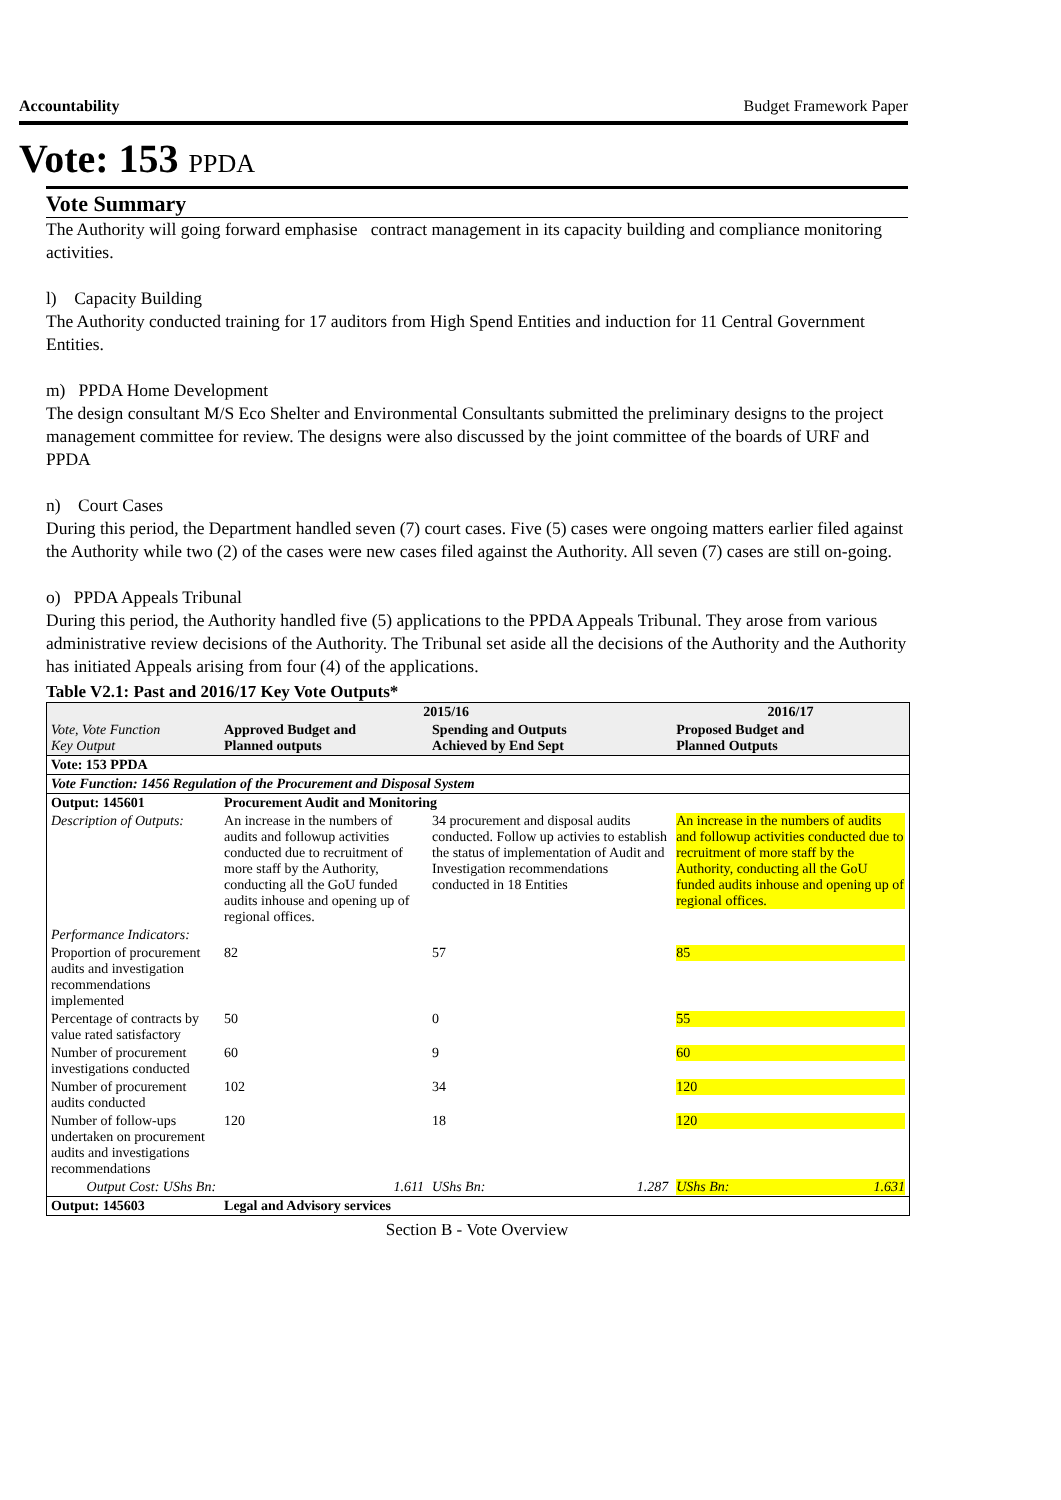Accountability Budget Framework Paper
Vote: 153 PPDA
Vote Summary
The Authority will going forward emphasise contract management in its capacity building and compliance monitoring activities.
l) Capacity Building
The Authority conducted training for 17 auditors from High Spend Entities and induction for 11 Central Government Entities.
m) PPDA Home Development
The design consultant M/S Eco Shelter and Environmental Consultants submitted the preliminary designs to the project management committee for review. The designs were also discussed by the joint committee of the boards of URF and PPDA
n) Court Cases
During this period, the Department handled seven (7) court cases. Five (5) cases were ongoing matters earlier filed against the Authority while two (2) of the cases were new cases filed against the Authority. All seven (7) cases are still on-going.
o) PPDA Appeals Tribunal
During this period, the Authority handled five (5) applications to the PPDA Appeals Tribunal. They arose from various administrative review decisions of the Authority. The Tribunal set aside all the decisions of the Authority and the Authority has initiated Appeals arising from four (4) of the applications.
Table V2.1: Past and 2016/17 Key Vote Outputs*
| Vote, Vote Function Key Output | 2015/16 | | | 2016/17 |
| | Approved Budget and Planned outputs | Spending and Outputs Achieved by End Sept | | Proposed Budget and Planned Outputs |
| Vote: 153 PPDA | | | | |
| Vote Function: 1456 Regulation of the Procurement and Disposal System | | | | |
| Output: 145601 | Procurement Audit and Monitoring | | | |
| Description of Outputs: | An increase in the numbers of audits and followup activities conducted due to recruitment of more staff by the Authority, conducting all the GoU funded audits inhouse and opening up of regional offices. | 34 procurement and disposal audits conducted. Follow up activies to establish the status of implementation of Audit and Investigation recommendations conducted in 18 Entities | | An increase in the numbers of audits and followup activities conducted due to recruitment of more staff by the Authority, conducting all the GoU funded audits inhouse and opening up of regional offices. |
| Performance Indicators: | | | | |
| Proportion of procurement audits and investigation recommendations implemented | 82 | 57 | | 85 |
| Percentage of contracts by value rated satisfactory | 50 | 0 | | 55 |
| Number of procurement investigations conducted | 60 | 9 | | 60 |
| Number of procurement audits conducted | 102 | 34 | | 120 |
| Number of follow-ups undertaken on procurement audits and investigations recommendations | 120 | 18 | | 120 |
| Output Cost: UShs Bn: | 1.611 | UShs Bn: | 1.287 | UShs Bn: 1.631 |
| Output: 145603 | Legal and Advisory services | | | |
Section B - Vote Overview